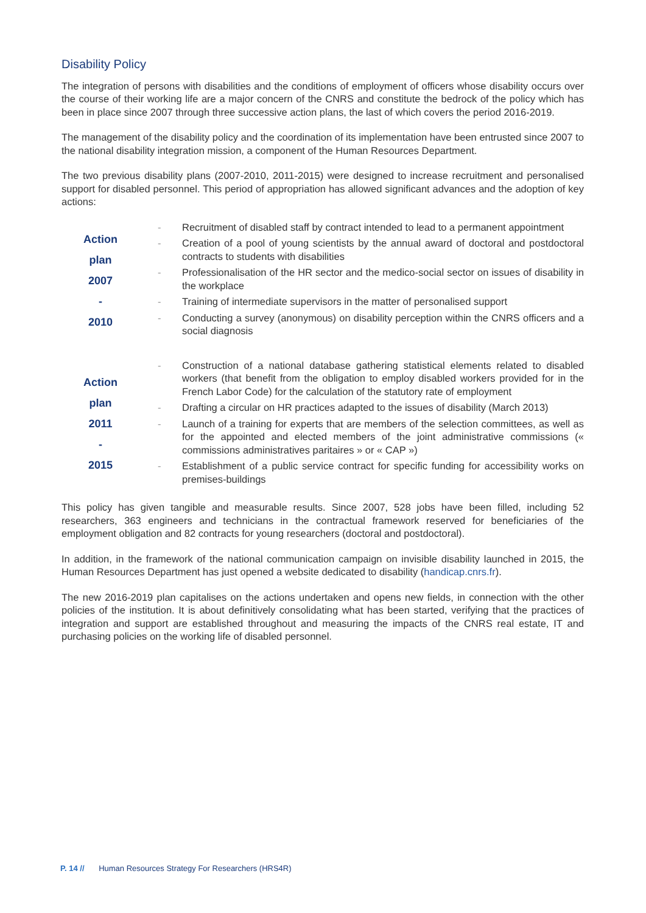Disability Policy
The integration of persons with disabilities and the conditions of employment of officers whose disability occurs over the course of their working life are a major concern of the CNRS and constitute the bedrock of the policy which has been in place since 2007 through three successive action plans, the last of which covers the period 2016-2019.
The management of the disability policy and the coordination of its implementation have been entrusted since 2007 to the national disability integration mission, a component of the Human Resources Department.
The two previous disability plans (2007-2010, 2011-2015) were designed to increase recruitment and personalised support for disabled personnel. This period of appropriation has allowed significant advances and the adoption of key actions:
| Action plan 2007 - 2010 | - Recruitment of disabled staff by contract intended to lead to a permanent appointment - Creation of a pool of young scientists by the annual award of doctoral and postdoctoral contracts to students with disabilities - Professionalisation of the HR sector and the medico-social sector on issues of disability in the workplace - Training of intermediate supervisors in the matter of personalised support - Conducting a survey (anonymous) on disability perception within the CNRS officers and a social diagnosis |
| Action plan 2011 - 2015 | - Construction of a national database gathering statistical elements related to disabled workers (that benefit from the obligation to employ disabled workers provided for in the French Labor Code) for the calculation of the statutory rate of employment - Drafting a circular on HR practices adapted to the issues of disability (March 2013) - Launch of a training for experts that are members of the selection committees, as well as for the appointed and elected members of the joint administrative commissions (« commissions administratives paritaires » or « CAP ») - Establishment of a public service contract for specific funding for accessibility works on premises-buildings |
This policy has given tangible and measurable results. Since 2007, 528 jobs have been filled, including 52 researchers, 363 engineers and technicians in the contractual framework reserved for beneficiaries of the employment obligation and 82 contracts for young researchers (doctoral and postdoctoral).
In addition, in the framework of the national communication campaign on invisible disability launched in 2015, the Human Resources Department has just opened a website dedicated to disability (handicap.cnrs.fr).
The new 2016-2019 plan capitalises on the actions undertaken and opens new fields, in connection with the other policies of the institution. It is about definitively consolidating what has been started, verifying that the practices of integration and support are established throughout and measuring the impacts of the CNRS real estate, IT and purchasing policies on the working life of disabled personnel.
P. 14 // Human Resources Strategy For Researchers (HRS4R)